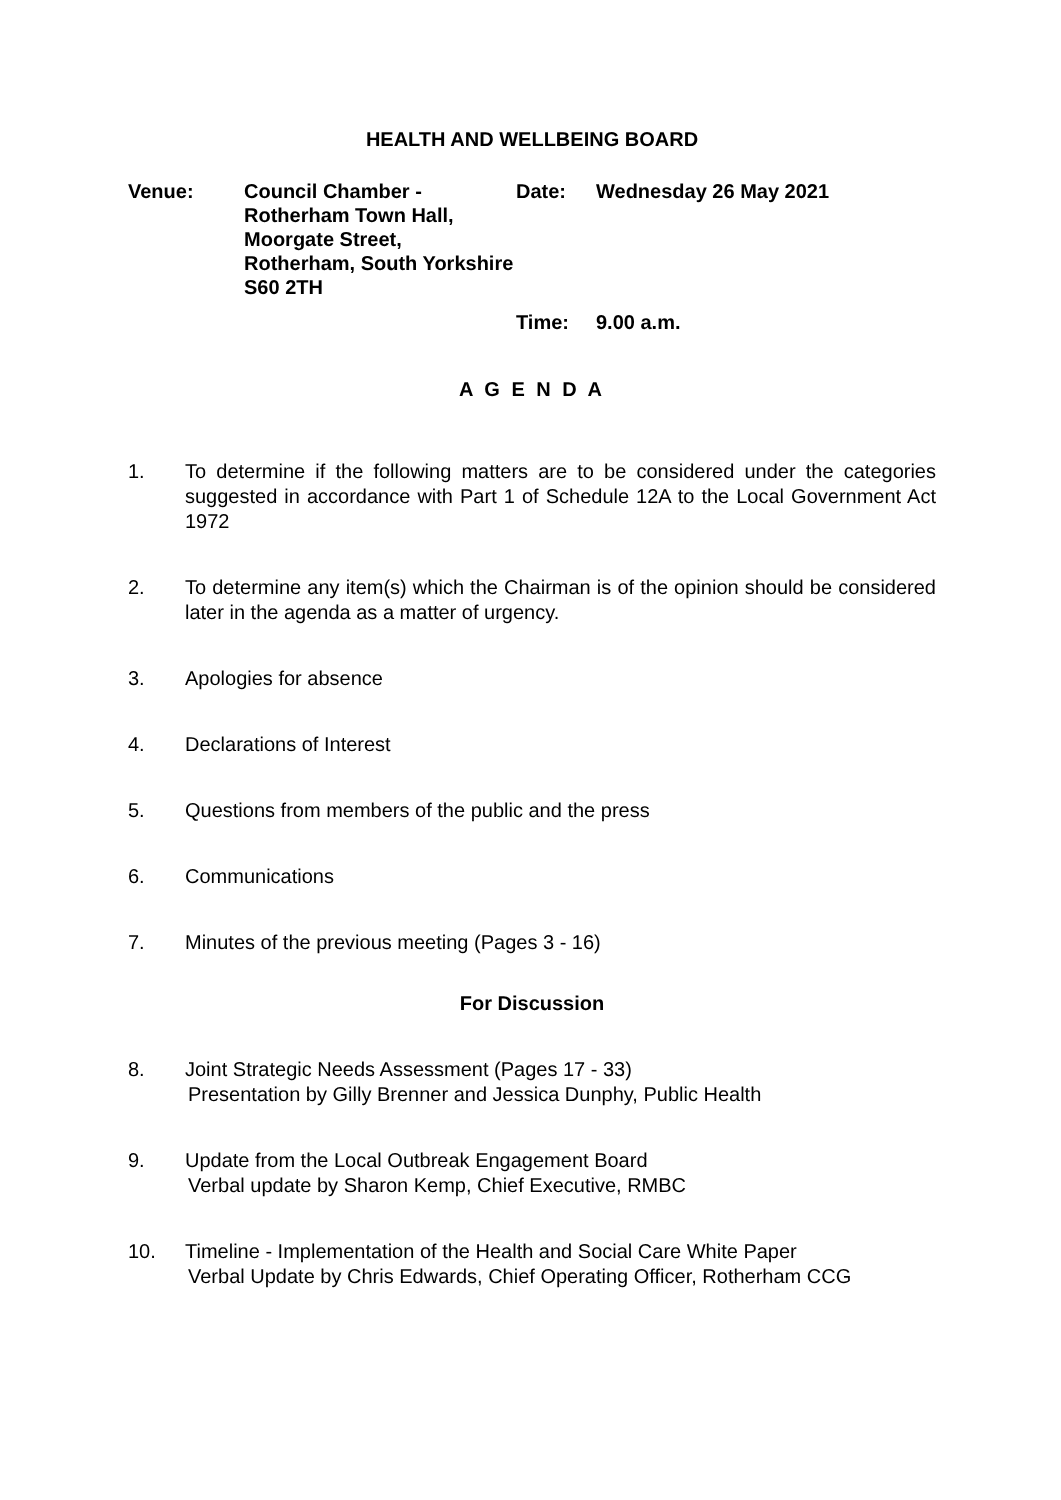HEALTH AND WELLBEING BOARD
Venue:
Council Chamber - Rotherham Town Hall, Moorgate Street, Rotherham, South Yorkshire S60 2TH
Date:
Wednesday 26 May 2021
Time:
9.00 a.m.
A G E N D A
1. To determine if the following matters are to be considered under the categories suggested in accordance with Part 1 of Schedule 12A to the Local Government Act 1972
2. To determine any item(s) which the Chairman is of the opinion should be considered later in the agenda as a matter of urgency.
3. Apologies for absence
4. Declarations of Interest
5. Questions from members of the public and the press
6. Communications
7. Minutes of the previous meeting (Pages 3 - 16)
For Discussion
8. Joint Strategic Needs Assessment (Pages 17 - 33)
Presentation by Gilly Brenner and Jessica Dunphy, Public Health
9. Update from the Local Outbreak Engagement Board
Verbal update by Sharon Kemp, Chief Executive, RMBC
10. Timeline - Implementation of the Health and Social Care White Paper
Verbal Update by Chris Edwards, Chief Operating Officer, Rotherham CCG